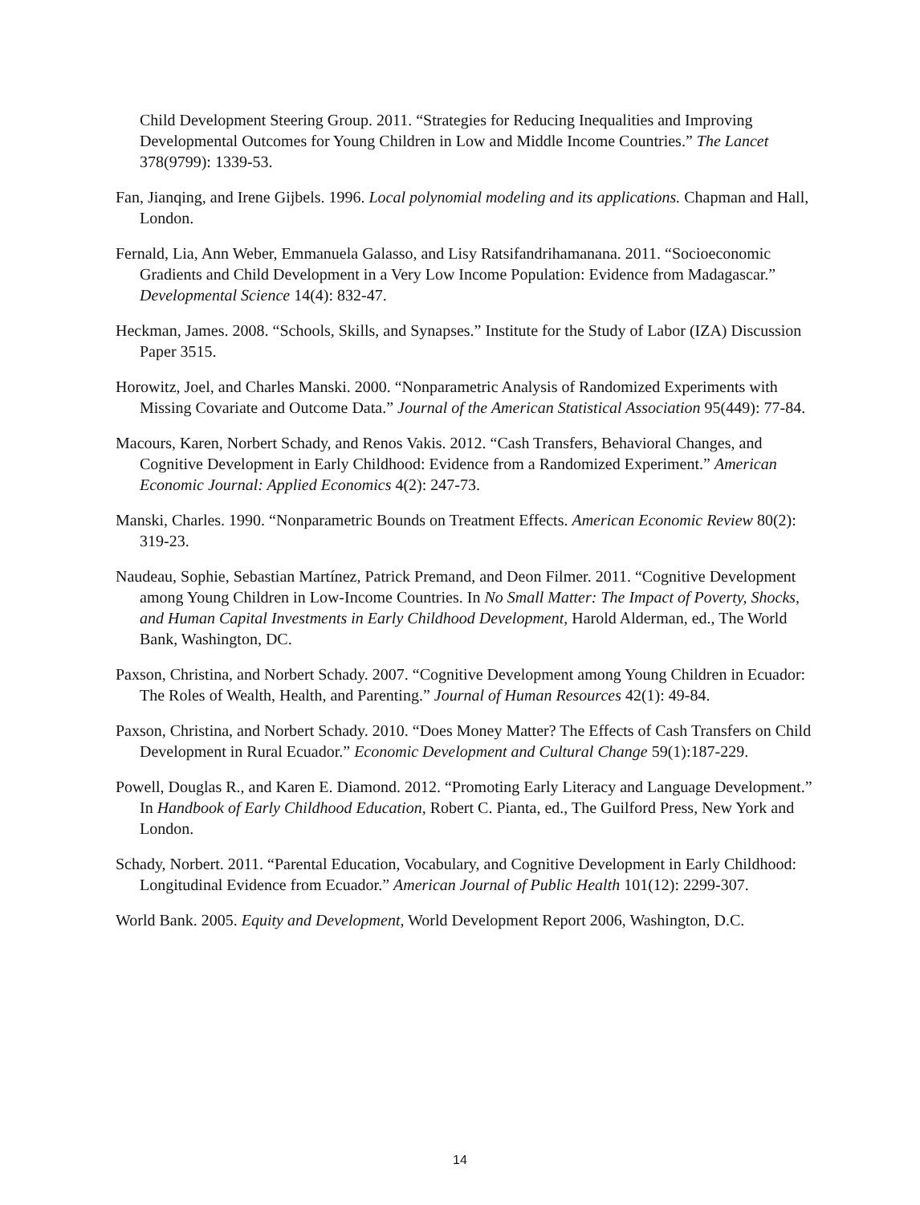Child Development Steering Group. 2011. “Strategies for Reducing Inequalities and Improving Developmental Outcomes for Young Children in Low and Middle Income Countries.” The Lancet 378(9799): 1339-53.
Fan, Jianqing, and Irene Gijbels. 1996. Local polynomial modeling and its applications. Chapman and Hall, London.
Fernald, Lia, Ann Weber, Emmanuela Galasso, and Lisy Ratsifandrihamanana. 2011. “Socioeconomic Gradients and Child Development in a Very Low Income Population: Evidence from Madagascar.” Developmental Science 14(4): 832-47.
Heckman, James. 2008. “Schools, Skills, and Synapses.” Institute for the Study of Labor (IZA) Discussion Paper 3515.
Horowitz, Joel, and Charles Manski. 2000. “Nonparametric Analysis of Randomized Experiments with Missing Covariate and Outcome Data.” Journal of the American Statistical Association 95(449): 77-84.
Macours, Karen, Norbert Schady, and Renos Vakis. 2012. “Cash Transfers, Behavioral Changes, and Cognitive Development in Early Childhood: Evidence from a Randomized Experiment.” American Economic Journal: Applied Economics 4(2): 247-73.
Manski, Charles. 1990. “Nonparametric Bounds on Treatment Effects. American Economic Review 80(2): 319-23.
Naudeau, Sophie, Sebastian Martínez, Patrick Premand, and Deon Filmer. 2011. “Cognitive Development among Young Children in Low-Income Countries. In No Small Matter: The Impact of Poverty, Shocks, and Human Capital Investments in Early Childhood Development, Harold Alderman, ed., The World Bank, Washington, DC.
Paxson, Christina, and Norbert Schady. 2007. “Cognitive Development among Young Children in Ecuador: The Roles of Wealth, Health, and Parenting.” Journal of Human Resources 42(1): 49-84.
Paxson, Christina, and Norbert Schady. 2010. “Does Money Matter? The Effects of Cash Transfers on Child Development in Rural Ecuador.” Economic Development and Cultural Change 59(1):187-229.
Powell, Douglas R., and Karen E. Diamond. 2012. “Promoting Early Literacy and Language Development.” In Handbook of Early Childhood Education, Robert C. Pianta, ed., The Guilford Press, New York and London.
Schady, Norbert. 2011. “Parental Education, Vocabulary, and Cognitive Development in Early Childhood: Longitudinal Evidence from Ecuador.” American Journal of Public Health 101(12): 2299-307.
World Bank. 2005. Equity and Development, World Development Report 2006, Washington, D.C.
14